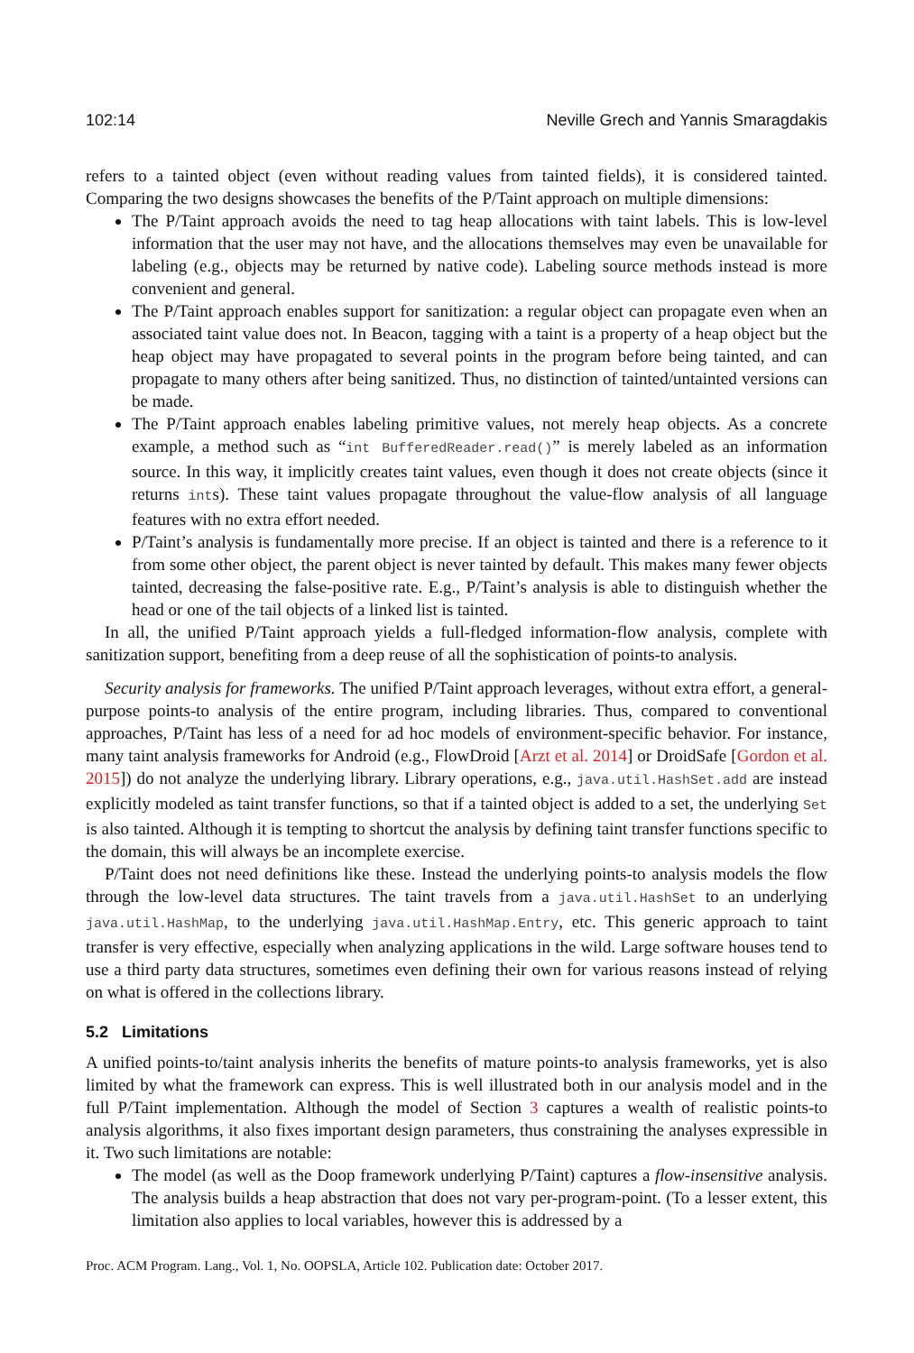102:14 Neville Grech and Yannis Smaragdakis
refers to a tainted object (even without reading values from tainted fields), it is considered tainted. Comparing the two designs showcases the benefits of the P/Taint approach on multiple dimensions:
The P/Taint approach avoids the need to tag heap allocations with taint labels. This is low-level information that the user may not have, and the allocations themselves may even be unavailable for labeling (e.g., objects may be returned by native code). Labeling source methods instead is more convenient and general.
The P/Taint approach enables support for sanitization: a regular object can propagate even when an associated taint value does not. In Beacon, tagging with a taint is a property of a heap object but the heap object may have propagated to several points in the program before being tainted, and can propagate to many others after being sanitized. Thus, no distinction of tainted/untainted versions can be made.
The P/Taint approach enables labeling primitive values, not merely heap objects. As a concrete example, a method such as “int BufferedReader.read()” is merely labeled as an information source. In this way, it implicitly creates taint values, even though it does not create objects (since it returns ints). These taint values propagate throughout the value-flow analysis of all language features with no extra effort needed.
P/Taint’s analysis is fundamentally more precise. If an object is tainted and there is a reference to it from some other object, the parent object is never tainted by default. This makes many fewer objects tainted, decreasing the false-positive rate. E.g., P/Taint’s analysis is able to distinguish whether the head or one of the tail objects of a linked list is tainted.
In all, the unified P/Taint approach yields a full-fledged information-flow analysis, complete with sanitization support, benefiting from a deep reuse of all the sophistication of points-to analysis.
Security analysis for frameworks. The unified P/Taint approach leverages, without extra effort, a general-purpose points-to analysis of the entire program, including libraries. Thus, compared to conventional approaches, P/Taint has less of a need for ad hoc models of environment-specific behavior. For instance, many taint analysis frameworks for Android (e.g., FlowDroid [Arzt et al. 2014] or DroidSafe [Gordon et al. 2015]) do not analyze the underlying library. Library operations, e.g., java.util.HashSet.add are instead explicitly modeled as taint transfer functions, so that if a tainted object is added to a set, the underlying Set is also tainted. Although it is tempting to shortcut the analysis by defining taint transfer functions specific to the domain, this will always be an incomplete exercise.
P/Taint does not need definitions like these. Instead the underlying points-to analysis models the flow through the low-level data structures. The taint travels from a java.util.HashSet to an underlying java.util.HashMap, to the underlying java.util.HashMap.Entry, etc. This generic approach to taint transfer is very effective, especially when analyzing applications in the wild. Large software houses tend to use a third party data structures, sometimes even defining their own for various reasons instead of relying on what is offered in the collections library.
5.2 Limitations
A unified points-to/taint analysis inherits the benefits of mature points-to analysis frameworks, yet is also limited by what the framework can express. This is well illustrated both in our analysis model and in the full P/Taint implementation. Although the model of Section 3 captures a wealth of realistic points-to analysis algorithms, it also fixes important design parameters, thus constraining the analyses expressible in it. Two such limitations are notable:
The model (as well as the Doop framework underlying P/Taint) captures a flow-insensitive analysis. The analysis builds a heap abstraction that does not vary per-program-point. (To a lesser extent, this limitation also applies to local variables, however this is addressed by a
Proc. ACM Program. Lang., Vol. 1, No. OOPSLA, Article 102. Publication date: October 2017.